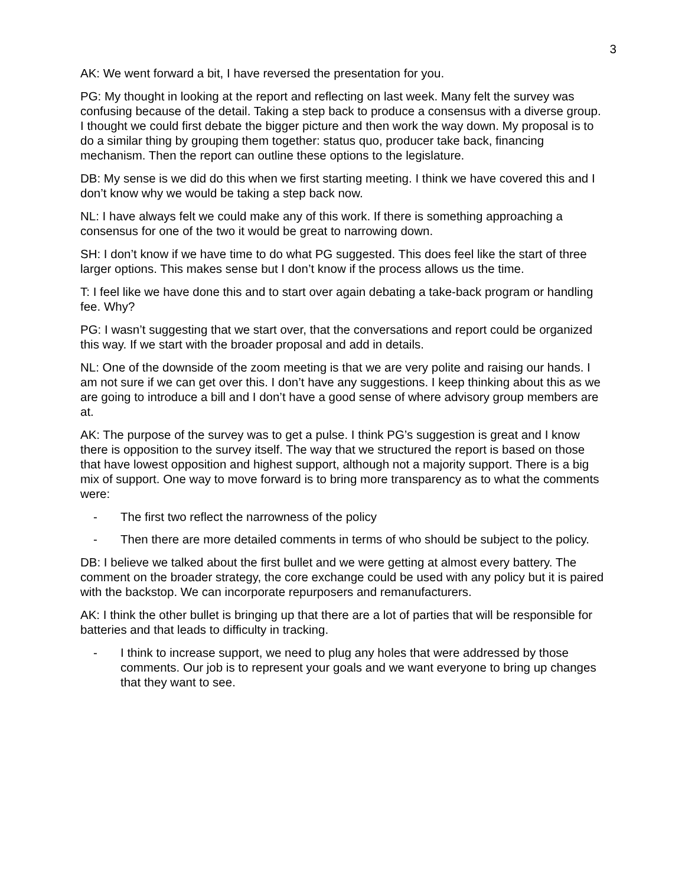3
AK: We went forward a bit, I have reversed the presentation for you.
PG: My thought in looking at the report and reflecting on last week. Many felt the survey was confusing because of the detail. Taking a step back to produce a consensus with a diverse group. I thought we could first debate the bigger picture and then work the way down. My proposal is to do a similar thing by grouping them together: status quo, producer take back, financing mechanism. Then the report can outline these options to the legislature.
DB: My sense is we did do this when we first starting meeting. I think we have covered this and I don’t know why we would be taking a step back now.
NL: I have always felt we could make any of this work. If there is something approaching a consensus for one of the two it would be great to narrowing down.
SH: I don’t know if we have time to do what PG suggested. This does feel like the start of three larger options. This makes sense but I don’t know if the process allows us the time.
T: I feel like we have done this and to start over again debating a take-back program or handling fee. Why?
PG: I wasn’t suggesting that we start over, that the conversations and report could be organized this way. If we start with the broader proposal and add in details.
NL: One of the downside of the zoom meeting is that we are very polite and raising our hands. I am not sure if we can get over this. I don’t have any suggestions. I keep thinking about this as we are going to introduce a bill and I don’t have a good sense of where advisory group members are at.
AK: The purpose of the survey was to get a pulse. I think PG’s suggestion is great and I know there is opposition to the survey itself. The way that we structured the report is based on those that have lowest opposition and highest support, although not a majority support. There is a big mix of support. One way to move forward is to bring more transparency as to what the comments were:
- The first two reflect the narrowness of the policy
- Then there are more detailed comments in terms of who should be subject to the policy.
DB: I believe we talked about the first bullet and we were getting at almost every battery. The comment on the broader strategy, the core exchange could be used with any policy but it is paired with the backstop. We can incorporate repurposers and remanufacturers.
AK: I think the other bullet is bringing up that there are a lot of parties that will be responsible for batteries and that leads to difficulty in tracking.
- I think to increase support, we need to plug any holes that were addressed by those comments. Our job is to represent your goals and we want everyone to bring up changes that they want to see.